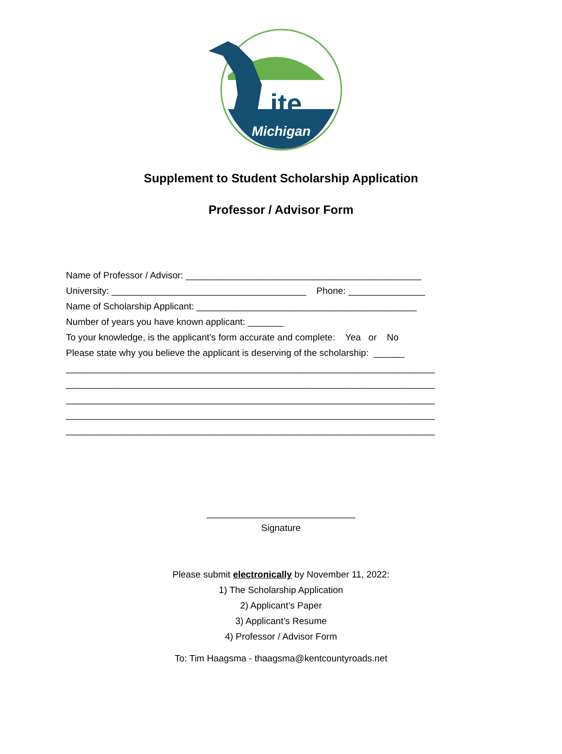Michigan
ite
Supplement to Student Scholarship Application
Professor / Advisor Form
Name of Professor / Advisor: ______________________________________________ University: ______________________________________ Phone: _______________ Name of Scholarship Applicant: ___________________________________________ Number of years you have known applicant: _______ To your knowledge, is the applicant’s form accurate and complete: Yea or No Please state why you believe the applicant is deserving of the scholarship: ______ ________________________________________________________________________ ________________________________________________________________________ ________________________________________________________________________ ________________________________________________________________________ ________________________________________________________________________
_____________________________
Signature
Please submit electronically by November 11, 2022:
1) The Scholarship Application
2) Applicant’s Paper
3) Applicant’s Resume
4) Professor / Advisor Form
To: Tim Haagsma - thaagsma@kentcountyroads.net